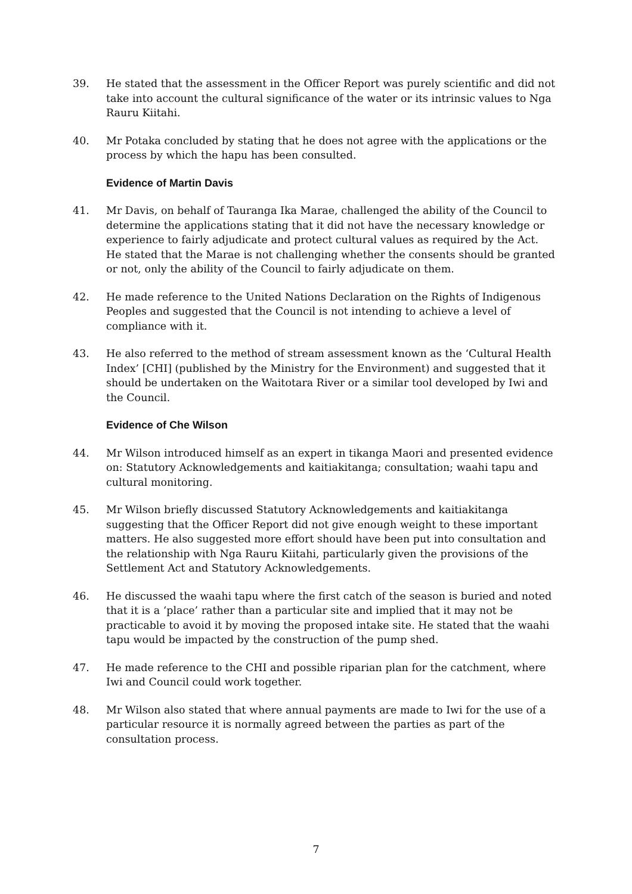39. He stated that the assessment in the Officer Report was purely scientific and did not take into account the cultural significance of the water or its intrinsic values to Nga Rauru Kiitahi.
40. Mr Potaka concluded by stating that he does not agree with the applications or the process by which the hapu has been consulted.
Evidence of Martin Davis
41. Mr Davis, on behalf of Tauranga Ika Marae, challenged the ability of the Council to determine the applications stating that it did not have the necessary knowledge or experience to fairly adjudicate and protect cultural values as required by the Act. He stated that the Marae is not challenging whether the consents should be granted or not, only the ability of the Council to fairly adjudicate on them.
42. He made reference to the United Nations Declaration on the Rights of Indigenous Peoples and suggested that the Council is not intending to achieve a level of compliance with it.
43. He also referred to the method of stream assessment known as the ‘Cultural Health Index’ [CHI] (published by the Ministry for the Environment) and suggested that it should be undertaken on the Waitotara River or a similar tool developed by Iwi and the Council.
Evidence of Che Wilson
44. Mr Wilson introduced himself as an expert in tikanga Maori and presented evidence on: Statutory Acknowledgements and kaitiakitanga; consultation; waahi tapu and cultural monitoring.
45. Mr Wilson briefly discussed Statutory Acknowledgements and kaitiakitanga suggesting that the Officer Report did not give enough weight to these important matters. He also suggested more effort should have been put into consultation and the relationship with Nga Rauru Kiitahi, particularly given the provisions of the Settlement Act and Statutory Acknowledgements.
46. He discussed the waahi tapu where the first catch of the season is buried and noted that it is a ‘place’ rather than a particular site and implied that it may not be practicable to avoid it by moving the proposed intake site. He stated that the waahi tapu would be impacted by the construction of the pump shed.
47. He made reference to the CHI and possible riparian plan for the catchment, where Iwi and Council could work together.
48. Mr Wilson also stated that where annual payments are made to Iwi for the use of a particular resource it is normally agreed between the parties as part of the consultation process.
7